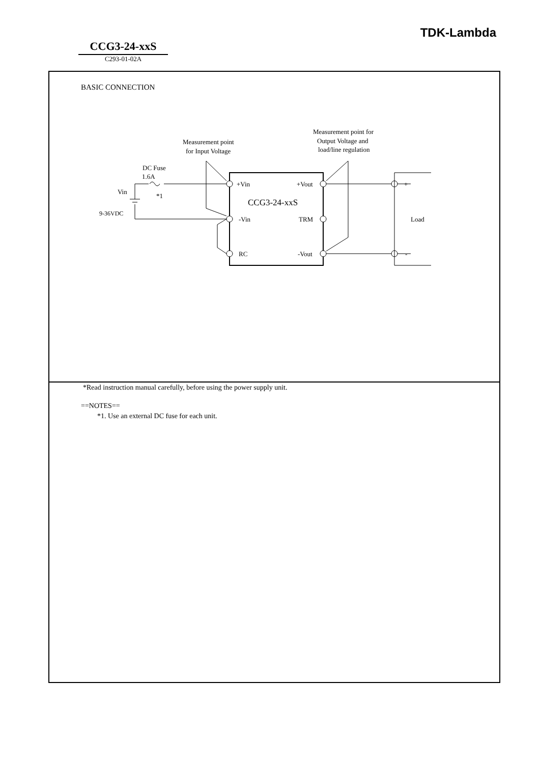TDK-Lambda
CCG3-24-xxS
C293-01-02A
BASIC CONNECTION
DC Fuse
1.6A
*1
Vin
9-36VDC
+Vin
-Vin
RC
+Vout
TRM
-Vout
CCG3-24-xxS
+
-
Load
Measurement point
for Input Voltage
Measurement point for
Output Voltage and
load/line regulation
*Read instruction manual carefully, before using the power supply unit.
==NOTES==
*1. Use an external DC fuse for each unit.